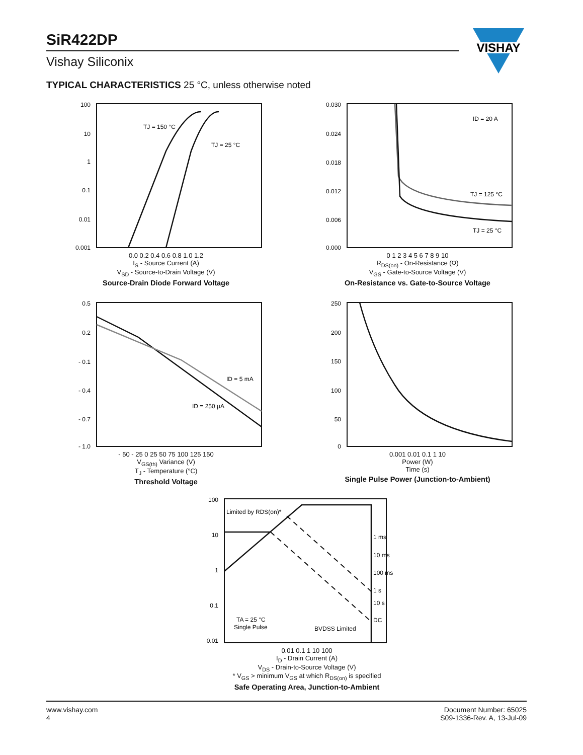SiR422DP
Vishay Siliconix
VISHAY
TYPICAL CHARACTERISTICS 25 °C, unless otherwise noted
100
10
1
0.1
0.01
0.001
TJ = 150 °C
TJ = 25 °C
0.0 0.2 0.4 0.6 0.8 1.0 1.2
I<sub>S</sub> - Source Current (A)
V<sub>SD</sub> - Source-to-Drain Voltage (V)
Source-Drain Diode Forward Voltage
0.030
0.024
0.018
0.012
0.006
0.000
ID = 20 A
TJ = 125 °C
TJ = 25 °C
0 1 2 3 4 5 6 7 8 9 10
R<sub>DS(on)</sub> - On-Resistance (Ω)
V<sub>GS</sub> - Gate-to-Source Voltage (V)
On-Resistance vs. Gate-to-Source Voltage
0.5
0.2
- 0.1
- 0.4
- 0.7
- 1.0
ID = 5 mA
ID = 250 µA
- 50 - 25 0 25 50 75 100 125 150
V<sub>GS(th)</sub> Variance (V)
T<sub>J</sub> - Temperature (°C)
Threshold Voltage
250
200
150
100
50
0
0.001 0.01 0.1 1 10
Power (W)
Time (s)
Single Pulse Power (Junction-to-Ambient)
100
10
1
0.1
0.01
Limited by RDS(on)*
1 ms
10 ms
100 ms
1 s
10 s
DC
TA = 25 °C
Single Pulse
BVDSS Limited
0.01 0.1 1 10 100
I<sub>D</sub> - Drain Current (A)
V<sub>DS</sub> - Drain-to-Source Voltage (V)
* V<sub>GS</sub> > minimum V<sub>GS</sub> at which R<sub>DS(on)</sub> is specified
Safe Operating Area, Junction-to-Ambient
www.vishay.com
4
Document Number: 65025
S09-1336-Rev. A, 13-Jul-09